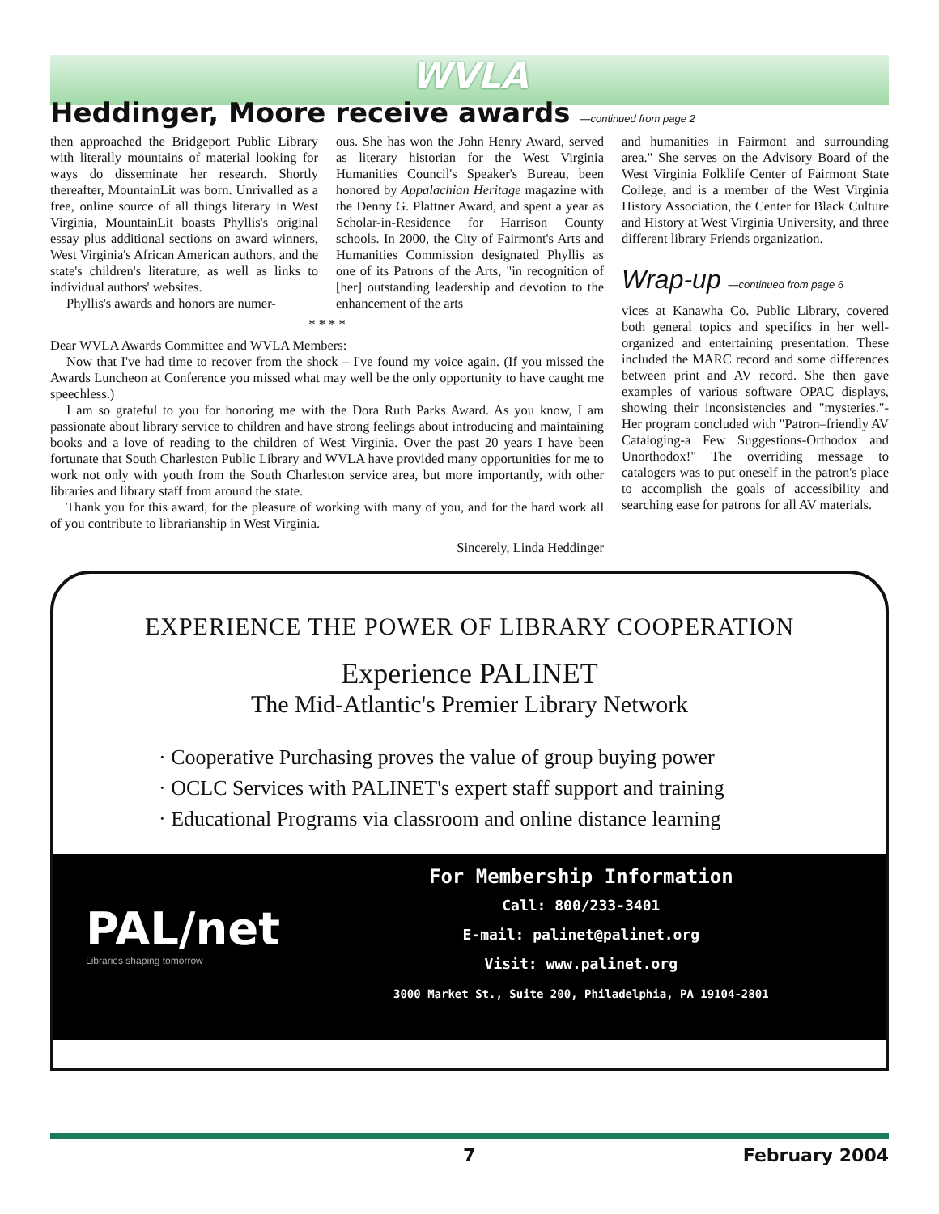WVLA
Heddinger, Moore receive awards —continued from page 2
then approached the Bridgeport Public Library with literally mountains of material looking for ways do disseminate her research. Shortly thereafter, MountainLit was born. Unrivalled as a free, online source of all things literary in West Virginia, MountainLit boasts Phyllis's original essay plus additional sections on award winners, West Virginia's African American authors, and the state's children's literature, as well as links to individual authors' websites.
Phyllis's awards and honors are numer-
ous. She has won the John Henry Award, served as literary historian for the West Virginia Humanities Council's Speaker's Bureau, been honored by Appalachian Heritage magazine with the Denny G. Plattner Award, and spent a year as Scholar-in-Residence for Harrison County schools. In 2000, the City of Fairmont's Arts and Humanities Commission designated Phyllis as one of its Patrons of the Arts, "in recognition of [her] outstanding leadership and devotion to the enhancement of the arts
* * * *
Dear WVLA Awards Committee and WVLA Members:
Now that I've had time to recover from the shock – I've found my voice again. (If you missed the Awards Luncheon at Conference you missed what may well be the only opportunity to have caught me speechless.)
I am so grateful to you for honoring me with the Dora Ruth Parks Award. As you know, I am passionate about library service to children and have strong feelings about introducing and maintaining books and a love of reading to the children of West Virginia. Over the past 20 years I have been fortunate that South Charleston Public Library and WVLA have provided many opportunities for me to work not only with youth from the South Charleston service area, but more importantly, with other libraries and library staff from around the state.
Thank you for this award, for the pleasure of working with many of you, and for the hard work all of you contribute to librarianship in West Virginia.
Sincerely, Linda Heddinger
and humanities in Fairmont and surrounding area." She serves on the Advisory Board of the West Virginia Folklife Center of Fairmont State College, and is a member of the West Virginia History Association, the Center for Black Culture and History at West Virginia University, and three different library Friends organization.
Wrap-up —continued from page 6
vices at Kanawha Co. Public Library, covered both general topics and specifics in her well-organized and entertaining presentation. These included the MARC record and some differences between print and AV record. She then gave examples of various software OPAC displays, showing their inconsistencies and "mysteries."- Her program concluded with "Patron–friendly AV Cataloging-a Few Suggestions-Orthodox and Unorthodox!" The overriding message to catalogers was to put oneself in the patron's place to accomplish the goals of accessibility and searching ease for patrons for all AV materials.
EXPERIENCE THE POWER OF LIBRARY COOPERATION
Experience PALINET
The Mid-Atlantic's Premier Library Network
· Cooperative Purchasing proves the value of group buying power
· OCLC Services with PALINET's expert staff support and training
· Educational Programs via classroom and online distance learning
PAL/net
Libraries shaping tomorrow
For Membership Information
Call: 800/233-3401
E-mail: palinet@palinet.org
Visit: www.palinet.org
3000 Market St., Suite 200, Philadelphia, PA 19104-2801
7 February 2004